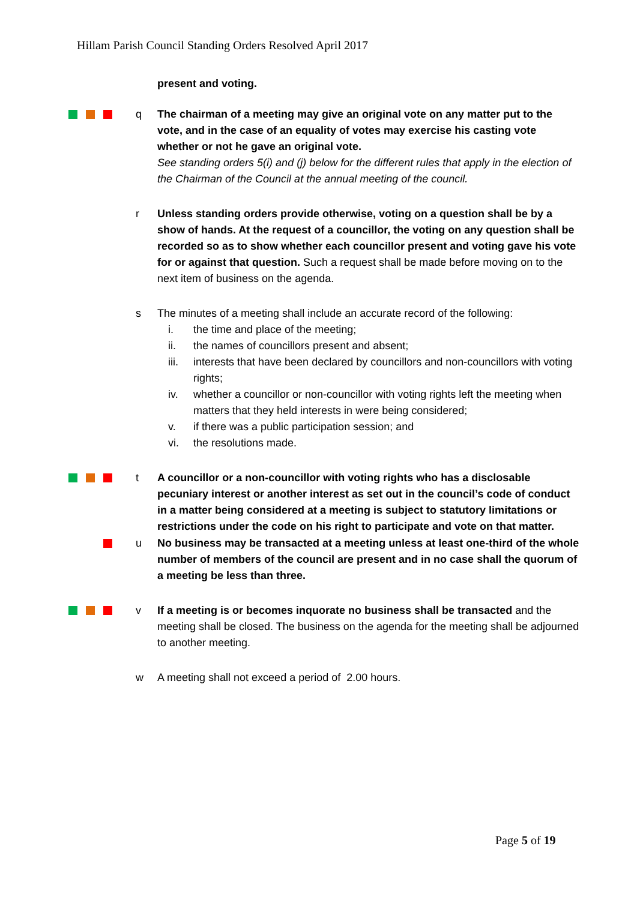Hillam Parish Council Standing Orders Resolved April 2017
present and voting.
q The chairman of a meeting may give an original vote on any matter put to the vote, and in the case of an equality of votes may exercise his casting vote whether or not he gave an original vote.
See standing orders 5(i) and (j) below for the different rules that apply in the election of the Chairman of the Council at the annual meeting of the council.
r Unless standing orders provide otherwise, voting on a question shall be by a show of hands. At the request of a councillor, the voting on any question shall be recorded so as to show whether each councillor present and voting gave his vote for or against that question. Such a request shall be made before moving on to the next item of business on the agenda.
s The minutes of a meeting shall include an accurate record of the following:
i. the time and place of the meeting;
ii. the names of councillors present and absent;
iii. interests that have been declared by councillors and non-councillors with voting rights;
iv. whether a councillor or non-councillor with voting rights left the meeting when matters that they held interests in were being considered;
v. if there was a public participation session; and
vi. the resolutions made.
t A councillor or a non-councillor with voting rights who has a disclosable pecuniary interest or another interest as set out in the council’s code of conduct in a matter being considered at a meeting is subject to statutory limitations or restrictions under the code on his right to participate and vote on that matter.
u No business may be transacted at a meeting unless at least one-third of the whole number of members of the council are present and in no case shall the quorum of a meeting be less than three.
v If a meeting is or becomes inquorate no business shall be transacted and the meeting shall be closed. The business on the agenda for the meeting shall be adjourned to another meeting.
w A meeting shall not exceed a period of 2.00 hours.
Page 5 of 19